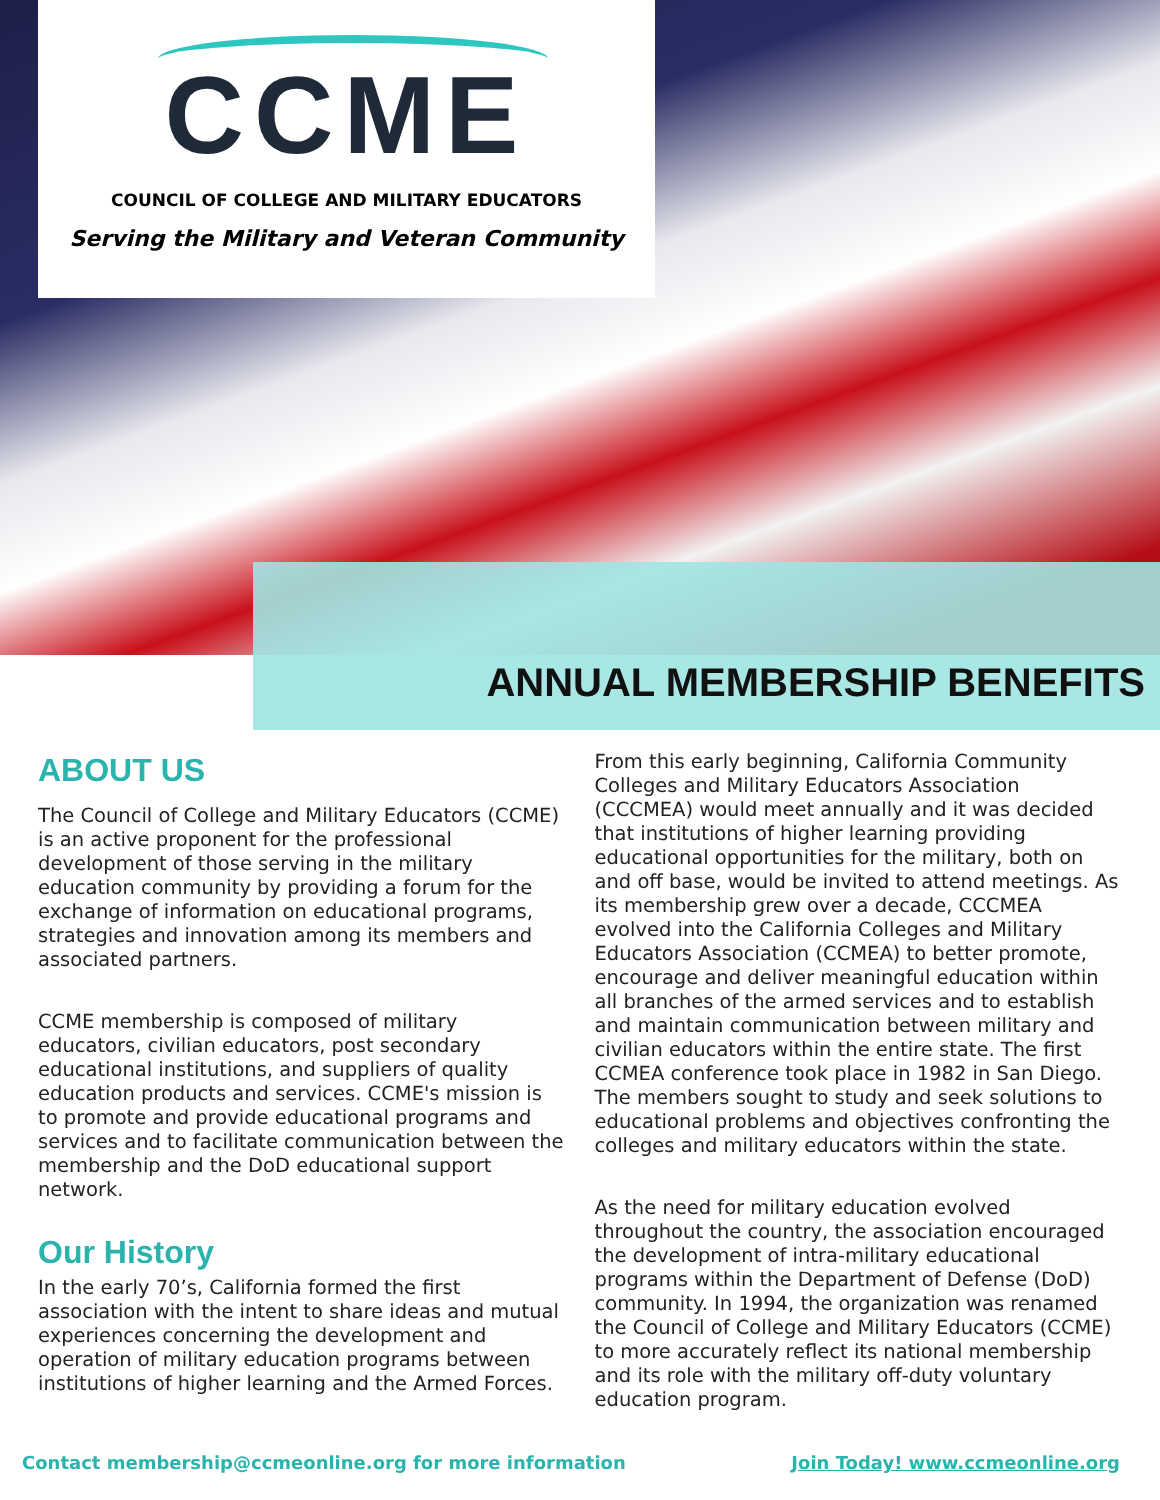CCME
COUNCIL OF COLLEGE AND MILITARY EDUCATORS
Serving the Military and Veteran Community
ANNUAL MEMBERSHIP BENEFITS
ABOUT US
The Council of College and Military Educators (CCME) is an active proponent for the professional development of those serving in the military education community by providing a forum for the exchange of information on educational programs, strategies and innovation among its members and associated partners.
CCME membership is composed of military educators, civilian educators, post secondary educational institutions, and suppliers of quality education products and services. CCME's mission is to promote and provide educational programs and services and to facilitate communication between the membership and the DoD educational support network.
Our History
In the early 70’s, California formed the first association with the intent to share ideas and mutual experiences concerning the development and operation of military education programs between institutions of higher learning and the Armed Forces.
From this early beginning, California Community Colleges and Military Educators Association (CCCMEA) would meet annually and it was decided that institutions of higher learning providing educational opportunities for the military, both on and off base, would be invited to attend meetings. As its membership grew over a decade, CCCMEA evolved into the California Colleges and Military Educators Association (CCMEA) to better promote, encourage and deliver meaningful education within all branches of the armed services and to establish and maintain communication between military and civilian educators within the entire state. The first CCMEA conference took place in 1982 in San Diego. The members sought to study and seek solutions to educational problems and objectives confronting the colleges and military educators within the state.
As the need for military education evolved throughout the country, the association encouraged the development of intra-military educational programs within the Department of Defense (DoD) community. In 1994, the organization was renamed the Council of College and Military Educators (CCME) to more accurately reflect its national membership and its role with the military off-duty voluntary education program.
Contact membership@ccmeonline.org for more information Join Today! www.ccmeonline.org